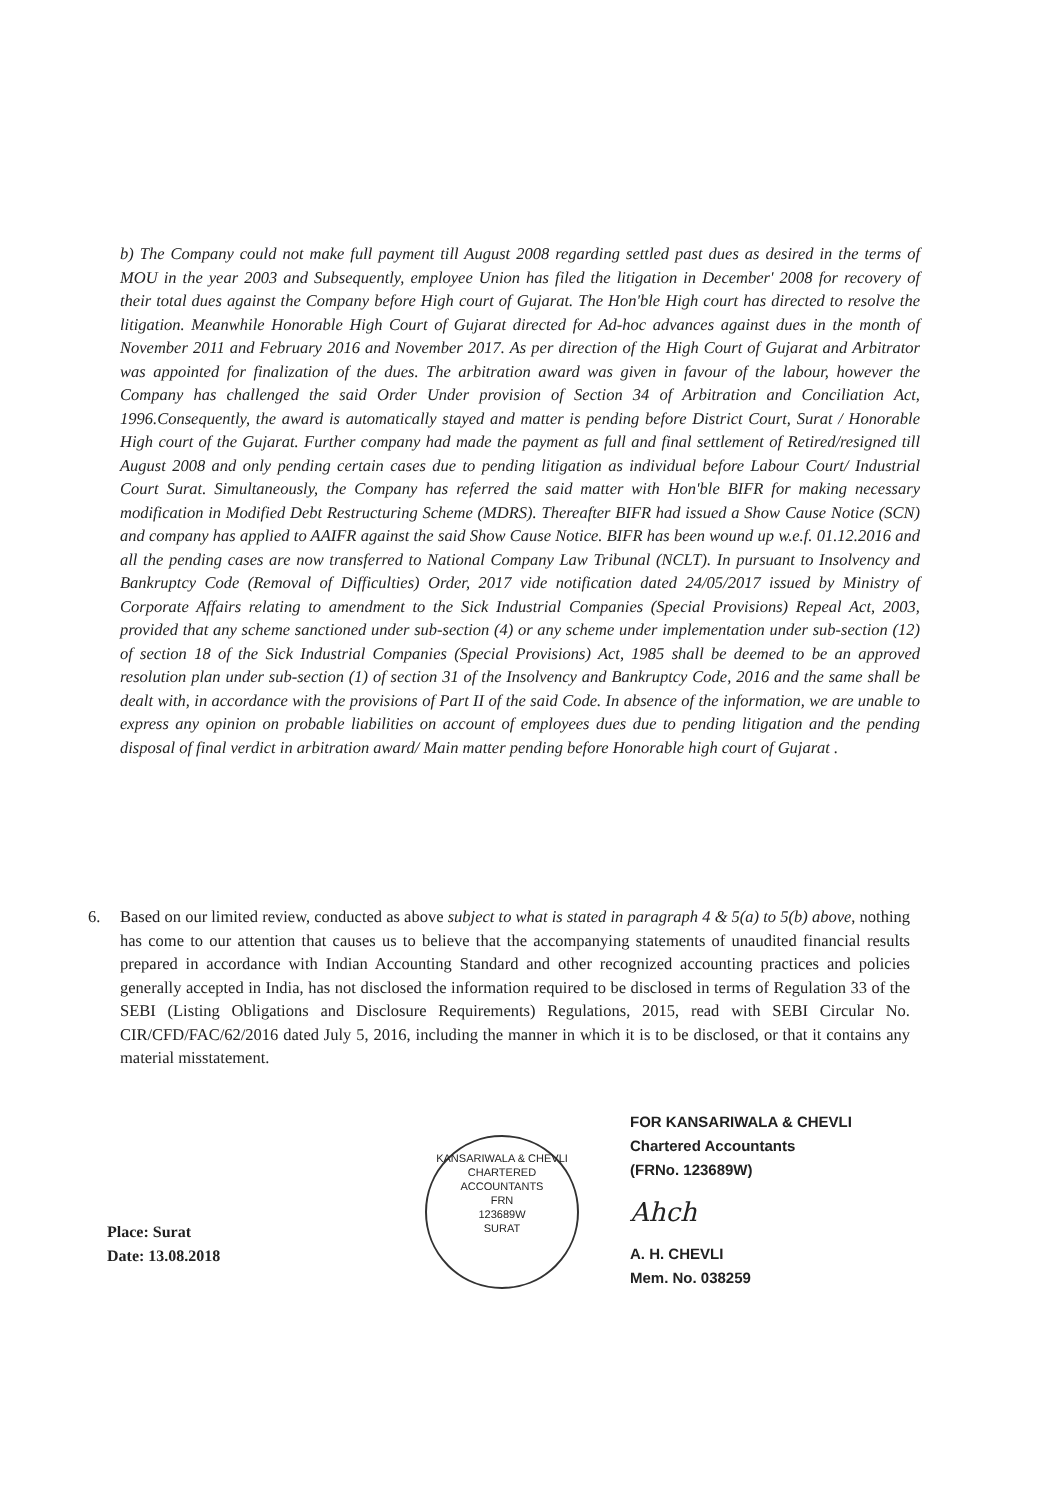b) The Company could not make full payment till August 2008 regarding settled past dues as desired in the terms of MOU in the year 2003 and Subsequently, employee Union has filed the litigation in December' 2008 for recovery of their total dues against the Company before High court of Gujarat. The Hon'ble High court has directed to resolve the litigation. Meanwhile Honorable High Court of Gujarat directed for Ad-hoc advances against dues in the month of November 2011 and February 2016 and November 2017. As per direction of the High Court of Gujarat and Arbitrator was appointed for finalization of the dues. The arbitration award was given in favour of the labour, however the Company has challenged the said Order Under provision of Section 34 of Arbitration and Conciliation Act, 1996.Consequently, the award is automatically stayed and matter is pending before District Court, Surat / Honorable High court of the Gujarat. Further company had made the payment as full and final settlement of Retired/resigned till August 2008 and only pending certain cases due to pending litigation as individual before Labour Court/ Industrial Court Surat. Simultaneously, the Company has referred the said matter with Hon'ble BIFR for making necessary modification in Modified Debt Restructuring Scheme (MDRS). Thereafter BIFR had issued a Show Cause Notice (SCN) and company has applied to AAIFR against the said Show Cause Notice. BIFR has been wound up w.e.f. 01.12.2016 and all the pending cases are now transferred to National Company Law Tribunal (NCLT). In pursuant to Insolvency and Bankruptcy Code (Removal of Difficulties) Order, 2017 vide notification dated 24/05/2017 issued by Ministry of Corporate Affairs relating to amendment to the Sick Industrial Companies (Special Provisions) Repeal Act, 2003, provided that any scheme sanctioned under sub-section (4) or any scheme under implementation under sub-section (12) of section 18 of the Sick Industrial Companies (Special Provisions) Act, 1985 shall be deemed to be an approved resolution plan under sub-section (1) of section 31 of the Insolvency and Bankruptcy Code, 2016 and the same shall be dealt with, in accordance with the provisions of Part II of the said Code. In absence of the information, we are unable to express any opinion on probable liabilities on account of employees dues due to pending litigation and the pending disposal of final verdict in arbitration award/ Main matter pending before Honorable high court of Gujarat .
6. Based on our limited review, conducted as above subject to what is stated in paragraph 4 & 5(a) to 5(b) above, nothing has come to our attention that causes us to believe that the accompanying statements of unaudited financial results prepared in accordance with Indian Accounting Standard and other recognized accounting practices and policies generally accepted in India, has not disclosed the information required to be disclosed in terms of Regulation 33 of the SEBI (Listing Obligations and Disclosure Requirements) Regulations, 2015, read with SEBI Circular No. CIR/CFD/FAC/62/2016 dated July 5, 2016, including the manner in which it is to be disclosed, or that it contains any material misstatement.
KANSARIWALA & CHEVLI
CHARTERED
ACCOUNTANTS
FRN
123689W
SURAT
Place: Surat
Date: 13.08.2018
FOR KANSARIWALA & CHEVLI
Chartered Accountants
(FRNo. 123689W)
Ahch
A. H. CHEVLI
Mem. No. 038259